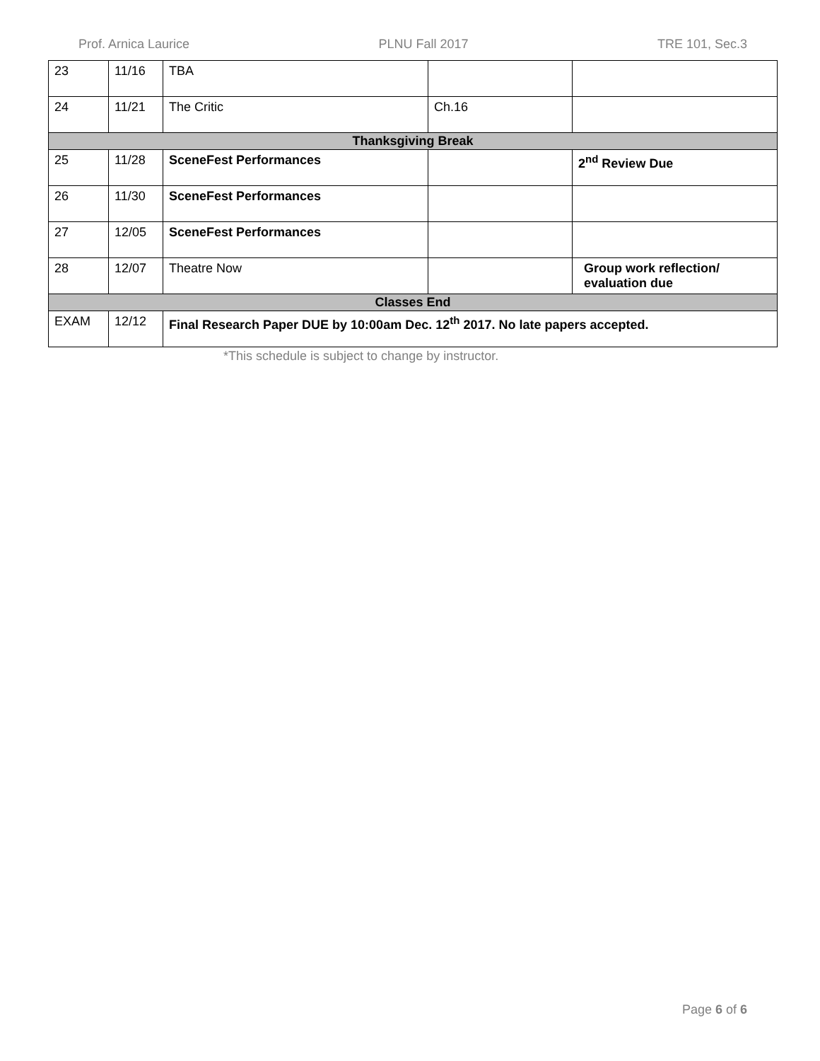Prof. Arnica Laurice PLNU Fall 2017 TRE 101, Sec.3
| 23 | 11/16 | TBA | | |
| 24 | 11/21 | The Critic | Ch.16 | |
| Thanksgiving Break | | | | |
| 25 | 11/28 | SceneFest Performances | | 2<sup>nd</sup> Review Due |
| 26 | 11/30 | SceneFest Performances | | |
| 27 | 12/05 | SceneFest Performances | | |
| 28 | 12/07 | Theatre Now | | Group work reflection/ evaluation due |
| Classes End | | | | |
| EXAM | 12/12 | Final Research Paper DUE by 10:00am Dec. 12<sup>th</sup> 2017. No late papers accepted. | | |
*This schedule is subject to change by instructor.
Page 6 of 6